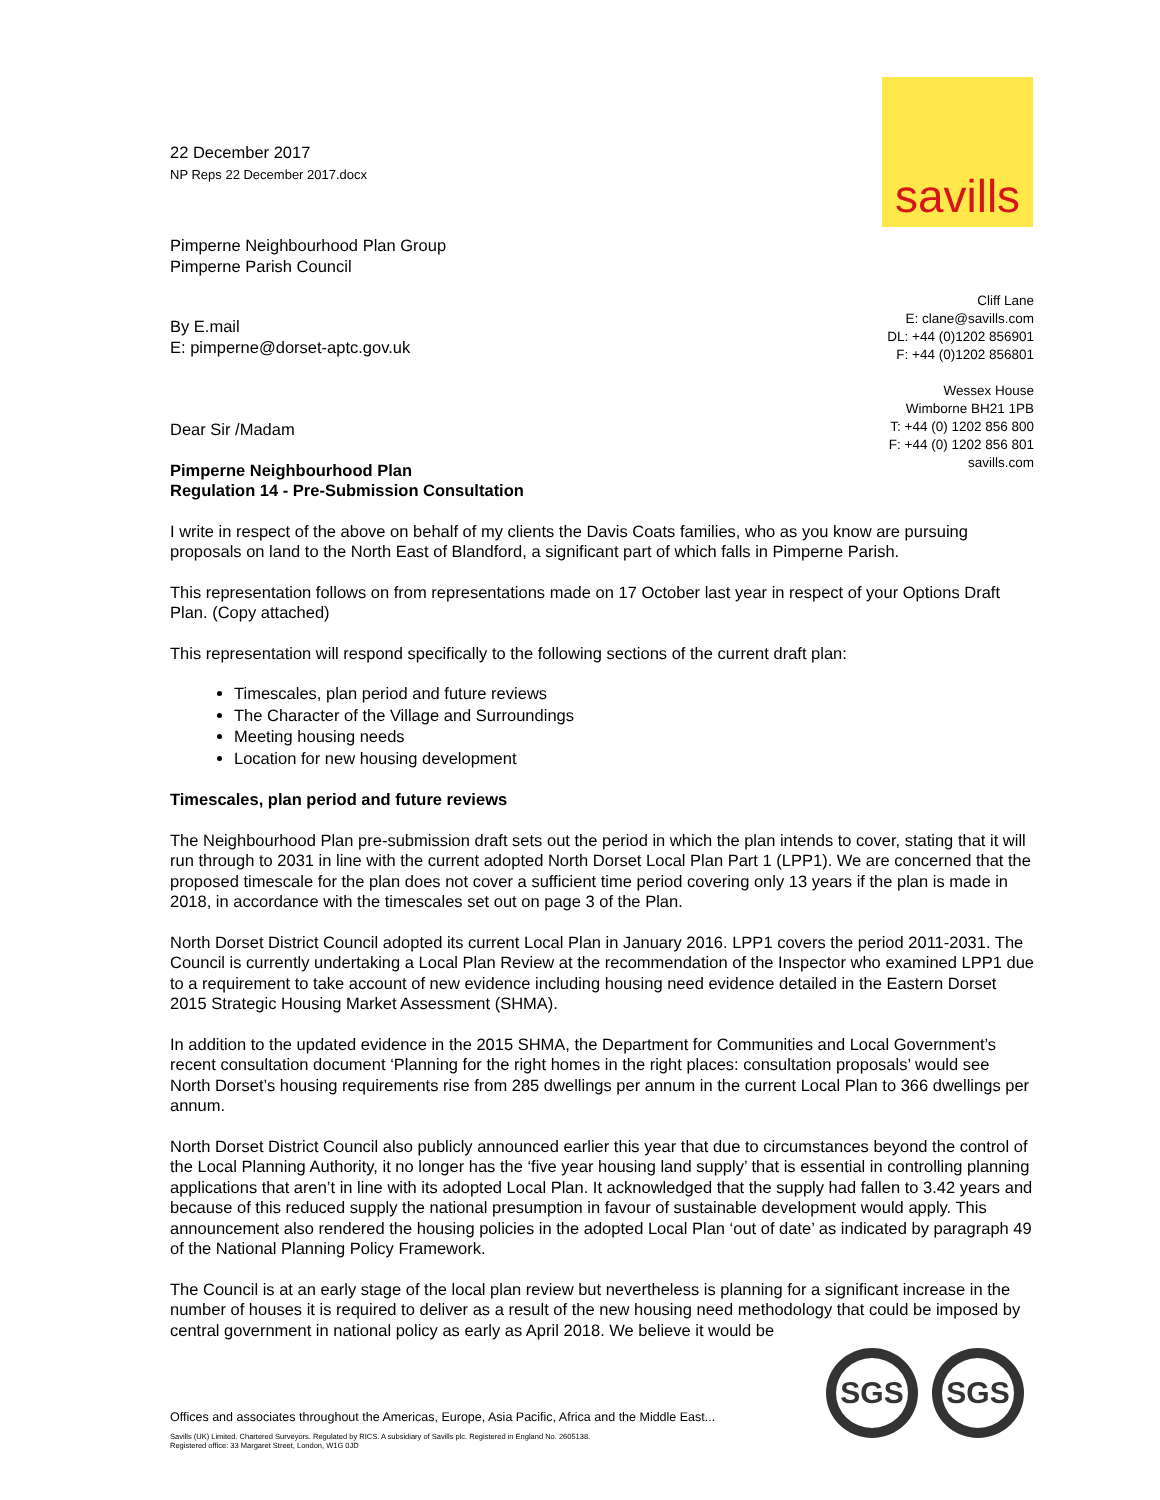savills
Cliff Lane
E: clane@savills.com
DL: +44 (0)1202 856901
F: +44 (0)1202 856801
Wessex House
Wimborne BH21 1PB
T: +44 (0) 1202 856 800
F: +44 (0) 1202 856 801
savills.com
22 December 2017
NP Reps 22 December 2017.docx
Pimperne Neighbourhood Plan Group
Pimperne Parish Council
By E.mail
E: pimperne@dorset-aptc.gov.uk
Dear Sir /Madam
Pimperne Neighbourhood Plan
Regulation 14 - Pre-Submission Consultation
I write in respect of the above on behalf of my clients the Davis Coats families, who as you know are pursuing proposals on land to the North East of Blandford, a significant part of which falls in Pimperne Parish.
This representation follows on from representations made on 17 October last year in respect of your Options Draft Plan. (Copy attached)
This representation will respond specifically to the following sections of the current draft plan:
Timescales, plan period and future reviews
The Character of the Village and Surroundings
Meeting housing needs
Location for new housing development
Timescales, plan period and future reviews
The Neighbourhood Plan pre-submission draft sets out the period in which the plan intends to cover, stating that it will run through to 2031 in line with the current adopted North Dorset Local Plan Part 1 (LPP1). We are concerned that the proposed timescale for the plan does not cover a sufficient time period covering only 13 years if the plan is made in 2018, in accordance with the timescales set out on page 3 of the Plan.
North Dorset District Council adopted its current Local Plan in January 2016. LPP1 covers the period 2011-2031. The Council is currently undertaking a Local Plan Review at the recommendation of the Inspector who examined LPP1 due to a requirement to take account of new evidence including housing need evidence detailed in the Eastern Dorset 2015 Strategic Housing Market Assessment (SHMA).
In addition to the updated evidence in the 2015 SHMA, the Department for Communities and Local Government’s recent consultation document ‘Planning for the right homes in the right places: consultation proposals’ would see North Dorset’s housing requirements rise from 285 dwellings per annum in the current Local Plan to 366 dwellings per annum.
North Dorset District Council also publicly announced earlier this year that due to circumstances beyond the control of the Local Planning Authority, it no longer has the ‘five year housing land supply’ that is essential in controlling planning applications that aren’t in line with its adopted Local Plan. It acknowledged that the supply had fallen to 3.42 years and because of this reduced supply the national presumption in favour of sustainable development would apply. This announcement also rendered the housing policies in the adopted Local Plan ‘out of date’ as indicated by paragraph 49 of the National Planning Policy Framework.
The Council is at an early stage of the local plan review but nevertheless is planning for a significant increase in the number of houses it is required to deliver as a result of the new housing need methodology that could be imposed by central government in national policy as early as April 2018. We believe it would be
SGS SGS
Offices and associates throughout the Americas, Europe, Asia Pacific, Africa and the Middle East...
Savills (UK) Limited. Chartered Surveyors. Regulated by RICS. A subsidiary of Savills plc. Registered in England No. 2605138.
Registered office: 33 Margaret Street, London, W1G 0JD